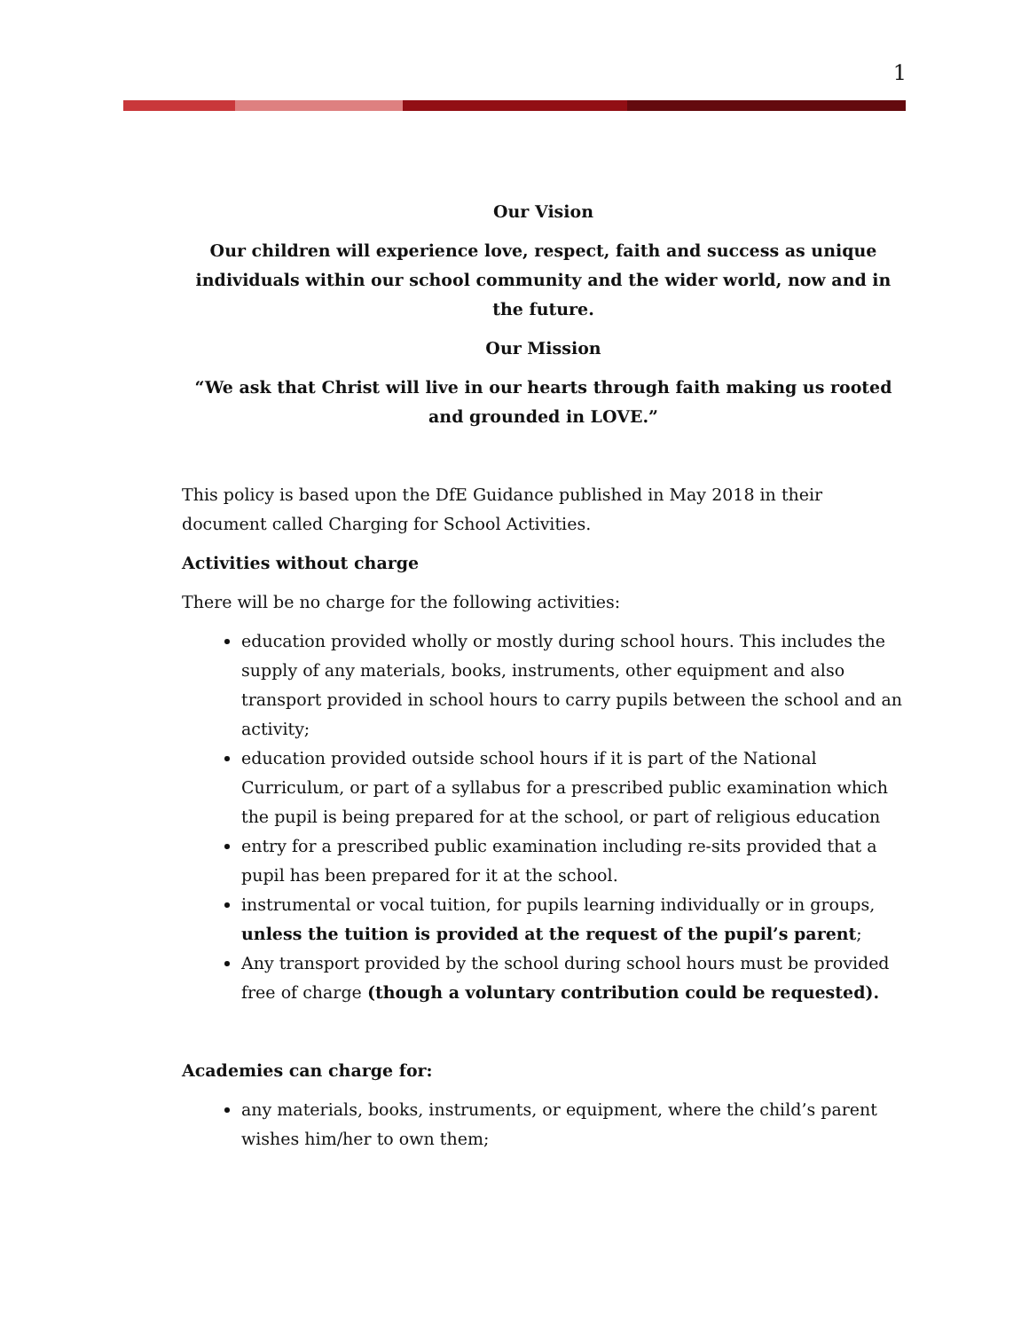1
Our Vision
Our children will experience love, respect, faith and success as unique individuals within our school community and the wider world, now and in the future.
Our Mission
“We ask that Christ will live in our hearts through faith making us rooted and grounded in LOVE.”
This policy is based upon the DfE Guidance published in May 2018 in their document called Charging for School Activities.
Activities without charge
There will be no charge for the following activities:
education provided wholly or mostly during school hours. This includes the supply of any materials, books, instruments, other equipment and also transport provided in school hours to carry pupils between the school and an activity;
education provided outside school hours if it is part of the National Curriculum, or part of a syllabus for a prescribed public examination which the pupil is being prepared for at the school, or part of religious education
entry for a prescribed public examination including re-sits provided that a pupil has been prepared for it at the school.
instrumental or vocal tuition, for pupils learning individually or in groups, unless the tuition is provided at the request of the pupil’s parent;
Any transport provided by the school during school hours must be provided free of charge (though a voluntary contribution could be requested).
Academies can charge for:
any materials, books, instruments, or equipment, where the child’s parent wishes him/her to own them;